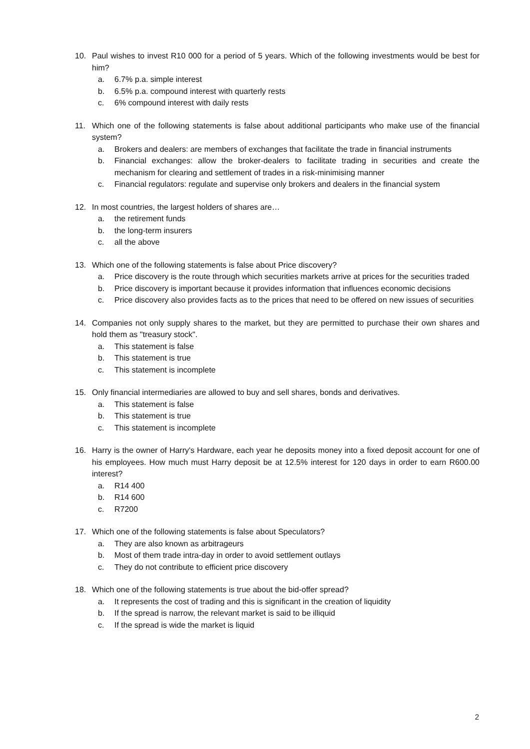10. Paul wishes to invest R10 000 for a period of 5 years. Which of the following investments would be best for him?
a. 6.7% p.a. simple interest
b. 6.5% p.a. compound interest with quarterly rests
c. 6% compound interest with daily rests
11. Which one of the following statements is false about additional participants who make use of the financial system?
a. Brokers and dealers: are members of exchanges that facilitate the trade in financial instruments
b. Financial exchanges: allow the broker-dealers to facilitate trading in securities and create the mechanism for clearing and settlement of trades in a risk-minimising manner
c. Financial regulators: regulate and supervise only brokers and dealers in the financial system
12. In most countries, the largest holders of shares are…
a. the retirement funds
b. the long-term insurers
c. all the above
13. Which one of the following statements is false about Price discovery?
a. Price discovery is the route through which securities markets arrive at prices for the securities traded
b. Price discovery is important because it provides information that influences economic decisions
c. Price discovery also provides facts as to the prices that need to be offered on new issues of securities
14. Companies not only supply shares to the market, but they are permitted to purchase their own shares and hold them as "treasury stock".
a. This statement is false
b. This statement is true
c. This statement is incomplete
15. Only financial intermediaries are allowed to buy and sell shares, bonds and derivatives.
a. This statement is false
b. This statement is true
c. This statement is incomplete
16. Harry is the owner of Harry's Hardware, each year he deposits money into a fixed deposit account for one of his employees. How much must Harry deposit be at 12.5% interest for 120 days in order to earn R600.00 interest?
a. R14 400
b. R14 600
c. R7200
17. Which one of the following statements is false about Speculators?
a. They are also known as arbitrageurs
b. Most of them trade intra-day in order to avoid settlement outlays
c. They do not contribute to efficient price discovery
18. Which one of the following statements is true about the bid-offer spread?
a. It represents the cost of trading and this is significant in the creation of liquidity
b. If the spread is narrow, the relevant market is said to be illiquid
c. If the spread is wide the market is liquid
2